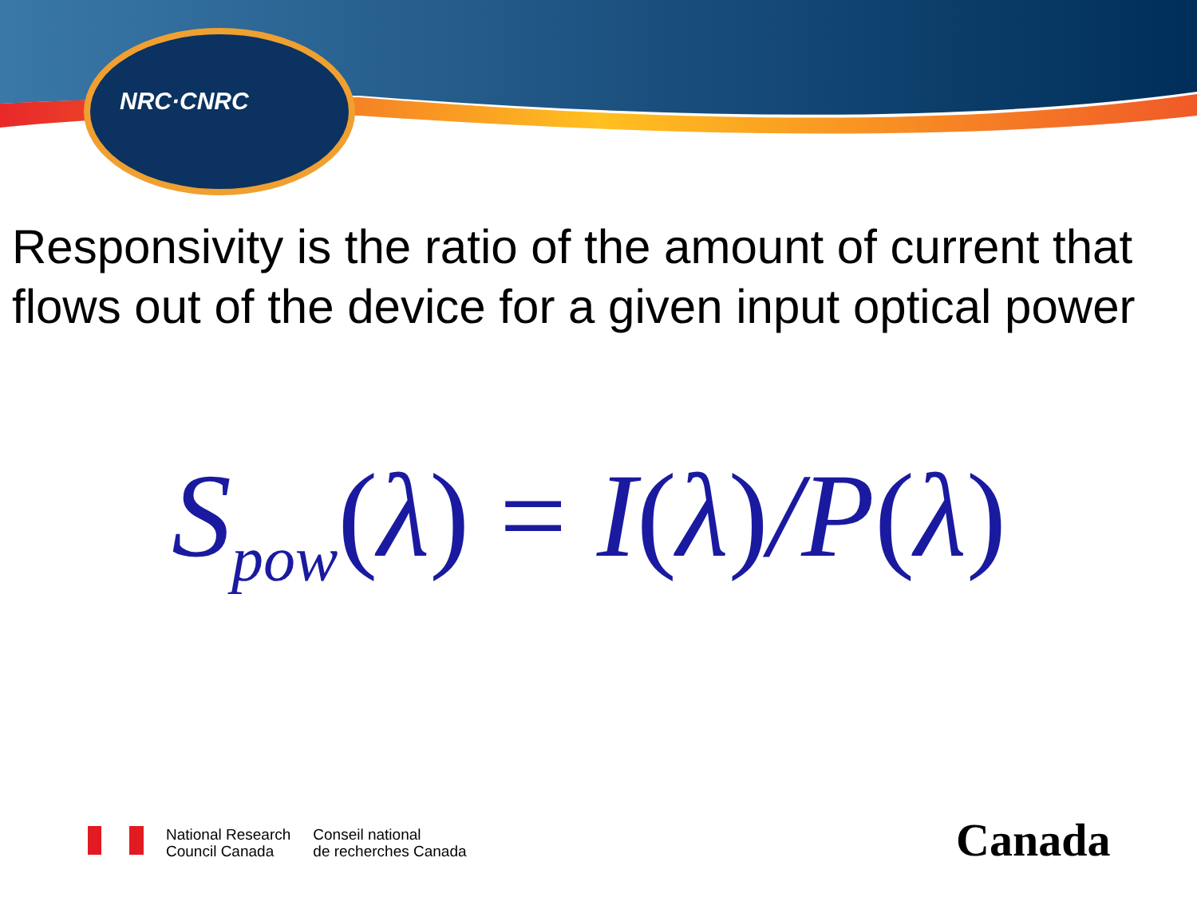NRC·CNRC
Responsivity is the ratio of the amount of current that flows out of the device for a given input optical power
S<sub>pow</sub>(λ) = I(λ)/P(λ)
National Research
Council Canada
Conseil national
de recherches Canada
Canada